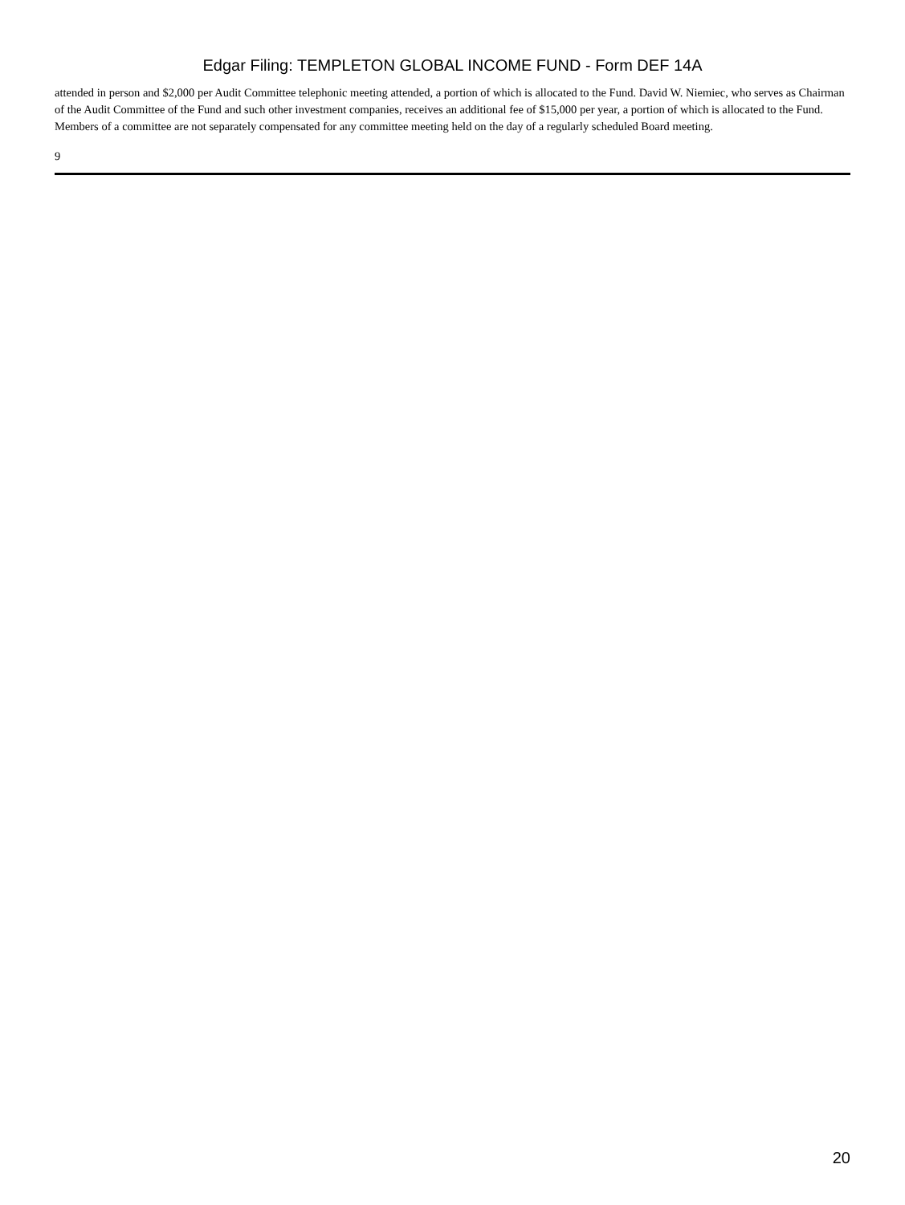Edgar Filing: TEMPLETON GLOBAL INCOME FUND - Form DEF 14A
attended in person and $2,000 per Audit Committee telephonic meeting attended, a portion of which is allocated to the Fund. David W. Niemiec, who serves as Chairman of the Audit Committee of the Fund and such other investment companies, receives an additional fee of $15,000 per year, a portion of which is allocated to the Fund. Members of a committee are not separately compensated for any committee meeting held on the day of a regularly scheduled Board meeting.
9
20